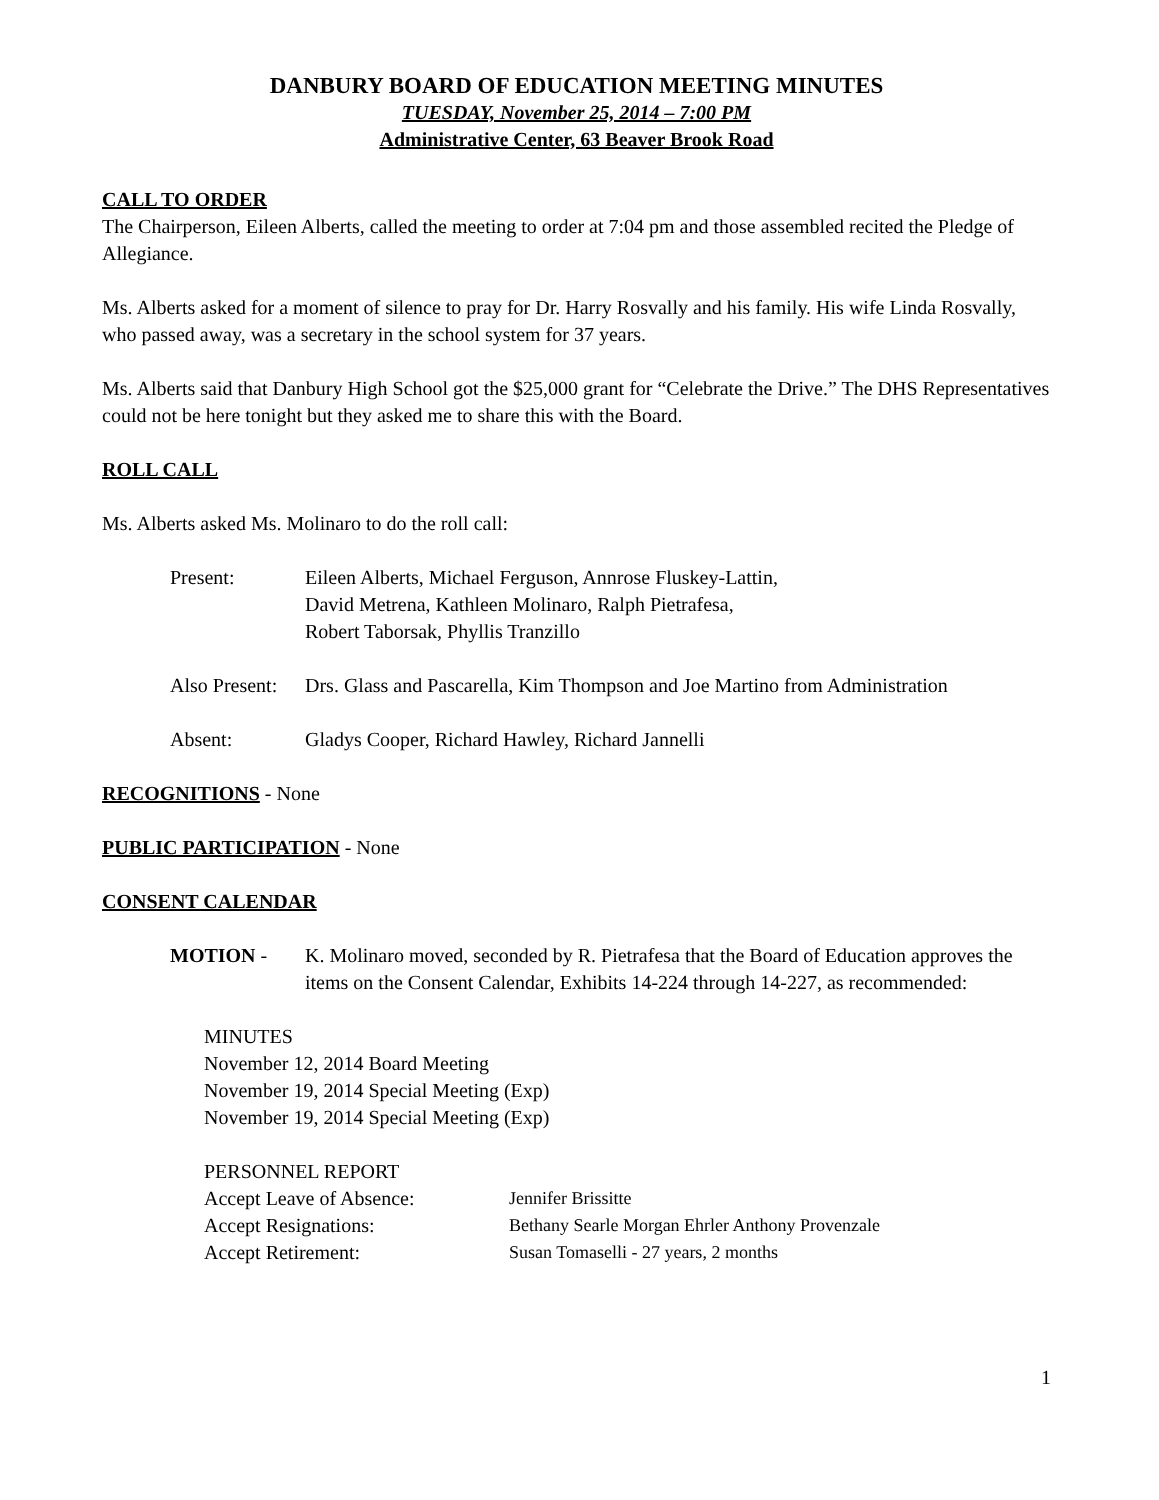DANBURY BOARD OF EDUCATION MEETING MINUTES
TUESDAY, November 25, 2014 – 7:00 PM
Administrative Center, 63 Beaver Brook Road
CALL TO ORDER
The Chairperson, Eileen Alberts, called the meeting to order at 7:04 pm and those assembled recited the Pledge of Allegiance.
Ms. Alberts asked for a moment of silence to pray for Dr. Harry Rosvally and his family. His wife Linda Rosvally, who passed away, was a secretary in the school system for 37 years.
Ms. Alberts said that Danbury High School got the $25,000 grant for “Celebrate the Drive.” The DHS Representatives could not be here tonight but they asked me to share this with the Board.
ROLL CALL
Ms. Alberts asked Ms. Molinaro to do the roll call:
Present: Eileen Alberts, Michael Ferguson, Annrose Fluskey-Lattin,
David Metrena, Kathleen Molinaro, Ralph Pietrafesa,
Robert Taborsak, Phyllis Tranzillo
Also Present:
Drs. Glass and Pascarella, Kim Thompson and Joe Martino from Administration
Absent: Gladys Cooper, Richard Hawley, Richard Jannelli
RECOGNITIONS - None
PUBLIC PARTICIPATION - None
CONSENT CALENDAR
MOTION - K. Molinaro moved, seconded by R. Pietrafesa that the Board of Education approves the items on the Consent Calendar, Exhibits 14-224 through 14-227, as recommended:
MINUTES
November 12, 2014 Board Meeting
November 19, 2014 Special Meeting (Exp)
November 19, 2014 Special Meeting (Exp)
PERSONNEL REPORT
Accept Leave of Absence: Jennifer Brissitte
Accept Resignations: Bethany Searle Morgan Ehrler Anthony Provenzale
Accept Retirement: Susan Tomaselli - 27 years, 2 months
1